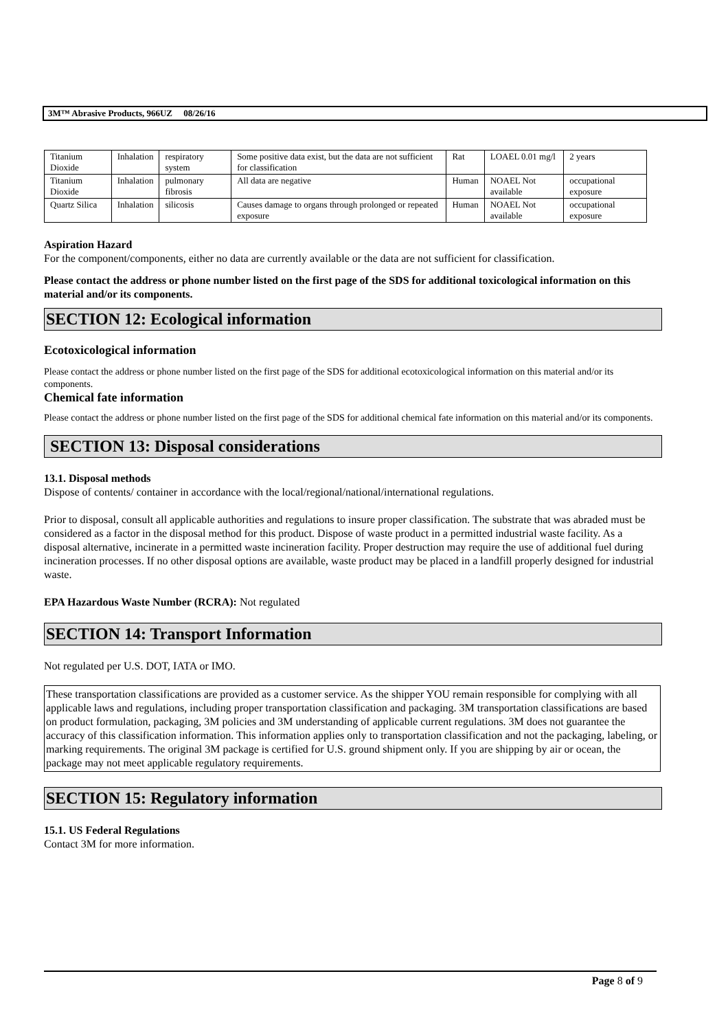3M™ Abrasive Products, 966UZ 08/26/16
| Titanium Dioxide | Inhalation | respiratory system | Some positive data exist, but the data are not sufficient for classification | Rat | LOAEL 0.01 mg/l | 2 years |
| Titanium Dioxide | Inhalation | pulmonary fibrosis | All data are negative | Human | NOAEL Not available | occupational exposure |
| Quartz Silica | Inhalation | silicosis | Causes damage to organs through prolonged or repeated exposure | Human | NOAEL Not available | occupational exposure |
Aspiration Hazard
For the component/components, either no data are currently available or the data are not sufficient for classification.
Please contact the address or phone number listed on the first page of the SDS for additional toxicological information on this material and/or its components.
SECTION 12: Ecological information
Ecotoxicological information
Please contact the address or phone number listed on the first page of the SDS for additional ecotoxicological information on this material and/or its components.
Chemical fate information
Please contact the address or phone number listed on the first page of the SDS for additional chemical fate information on this material and/or its components.
SECTION 13: Disposal considerations
13.1. Disposal methods
Dispose of contents/ container in accordance with the local/regional/national/international regulations.
Prior to disposal, consult all applicable authorities and regulations to insure proper classification. The substrate that was abraded must be considered as a factor in the disposal method for this product. Dispose of waste product in a permitted industrial waste facility. As a disposal alternative, incinerate in a permitted waste incineration facility. Proper destruction may require the use of additional fuel during incineration processes. If no other disposal options are available, waste product may be placed in a landfill properly designed for industrial waste.
EPA Hazardous Waste Number (RCRA): Not regulated
SECTION 14: Transport Information
Not regulated per U.S. DOT, IATA or IMO.
These transportation classifications are provided as a customer service. As the shipper YOU remain responsible for complying with all applicable laws and regulations, including proper transportation classification and packaging. 3M transportation classifications are based on product formulation, packaging, 3M policies and 3M understanding of applicable current regulations. 3M does not guarantee the accuracy of this classification information. This information applies only to transportation classification and not the packaging, labeling, or marking requirements. The original 3M package is certified for U.S. ground shipment only. If you are shipping by air or ocean, the package may not meet applicable regulatory requirements.
SECTION 15: Regulatory information
15.1. US Federal Regulations
Contact 3M for more information.
Page 8 of 9